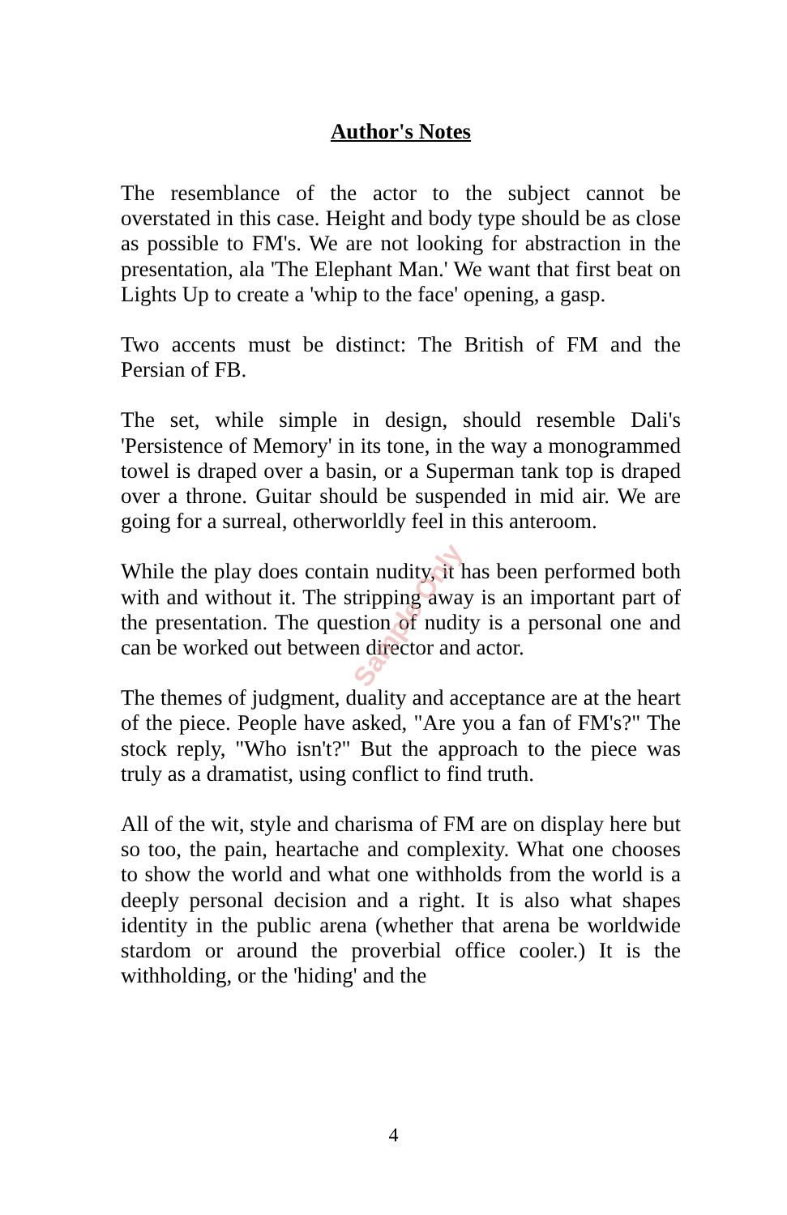Author's Notes
The resemblance of the actor to the subject cannot be overstated in this case. Height and body type should be as close as possible to FM's. We are not looking for abstrac­tion in the presentation, ala 'The Elephant Man.' We want that first beat on Lights Up to create a 'whip to the face' opening, a gasp.
Two accents must be distinct: The British of FM and the Persian of FB.
The set, while simple in design, should resemble Dali's 'Persistence of Memory' in its tone, in the way a mono­grammed towel is draped over a basin, or a Superman tank top is draped over a throne. Guitar should be sus­pended in mid air. We are going for a surreal, other­worldly feel in this anteroom.
While the play does contain nudity, it has been performed both with and without it. The stripping away is an im­portant part of the presentation. The question of nudity is a personal one and can be worked out between director and actor.
The themes of judgment, duality and acceptance are at the heart of the piece. People have asked, "Are you a fan of FM's?" The stock reply, "Who isn't?" But the approach to the piece was truly as a dramatist, using conflict to find truth.
All of the wit, style and charisma of FM are on display here but so too, the pain, heartache and complexity. What one chooses to show the world and what one withholds from the world is a deeply personal decision and a right. It is also what shapes identity in the public arena (whether that arena be worldwide stardom or around the proverbial office cooler.) It is the withholding, or the 'hiding' and the
Sample Only
4